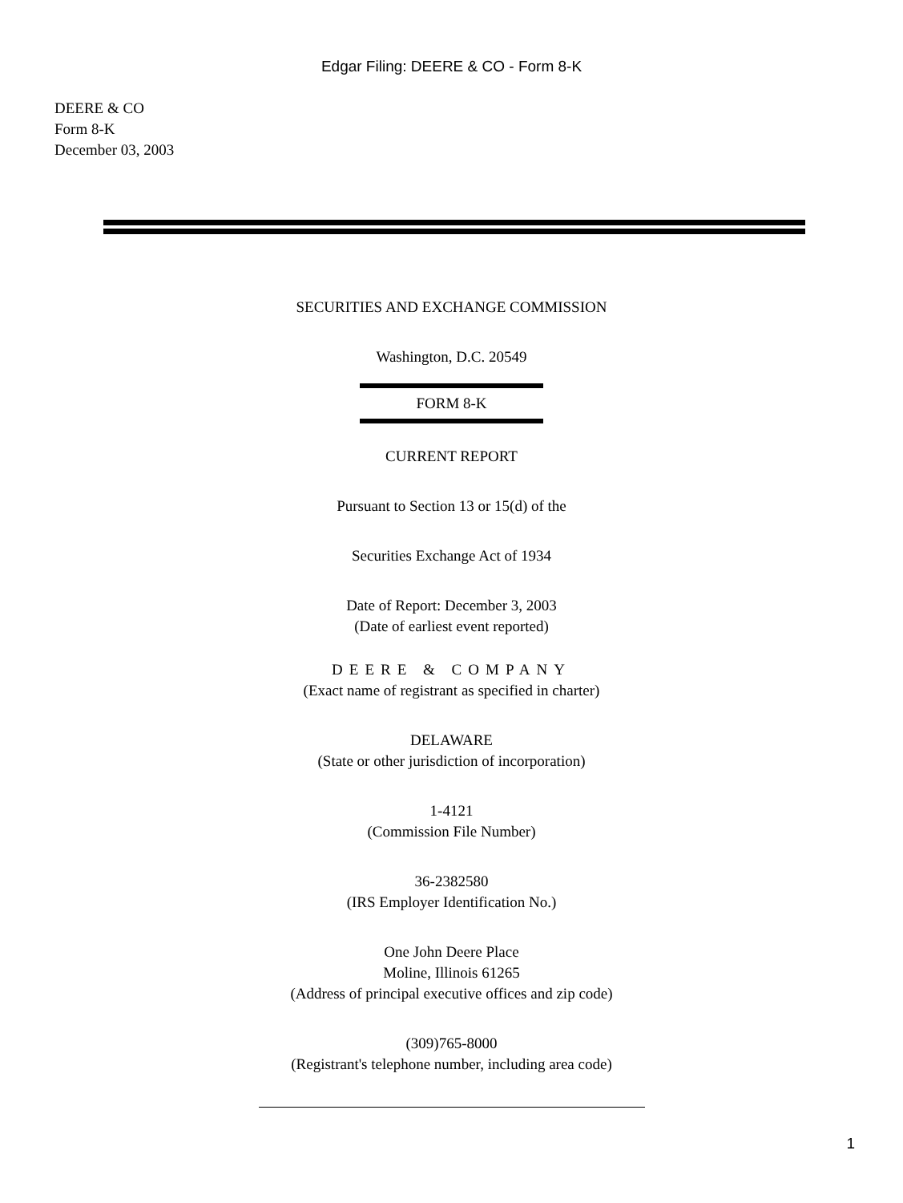Edgar Filing: DEERE & CO - Form 8-K
DEERE & CO
Form 8-K
December 03, 2003
SECURITIES AND EXCHANGE COMMISSION
Washington, D.C. 20549
FORM 8-K
CURRENT REPORT
Pursuant to Section 13 or 15(d) of the
Securities Exchange Act of 1934
Date of Report: December 3, 2003
(Date of earliest event reported)
DEERE & COMPANY
(Exact name of registrant as specified in charter)
DELAWARE
(State or other jurisdiction of incorporation)
1-4121
(Commission File Number)
36-2382580
(IRS Employer Identification No.)
One John Deere Place
Moline, Illinois 61265
(Address of principal executive offices and zip code)
(309)765-8000
(Registrant's telephone number, including area code)
1